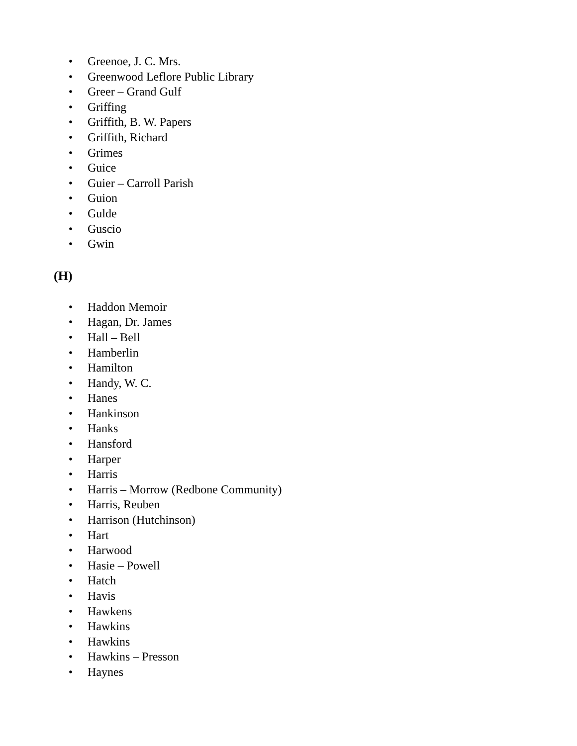• Greenoe, J. C. Mrs.
• Greenwood Leflore Public Library
• Greer – Grand Gulf
• Griffing
• Griffith, B. W. Papers
• Griffith, Richard
• Grimes
• Guice
• Guier – Carroll Parish
• Guion
• Gulde
• Guscio
• Gwin
(H)
• Haddon Memoir
• Hagan, Dr. James
• Hall – Bell
• Hamberlin
• Hamilton
• Handy, W. C.
• Hanes
• Hankinson
• Hanks
• Hansford
• Harper
• Harris
• Harris – Morrow (Redbone Community)
• Harris, Reuben
• Harrison (Hutchinson)
• Hart
• Harwood
• Hasie – Powell
• Hatch
• Havis
• Hawkens
• Hawkins
• Hawkins
• Hawkins – Presson
• Haynes